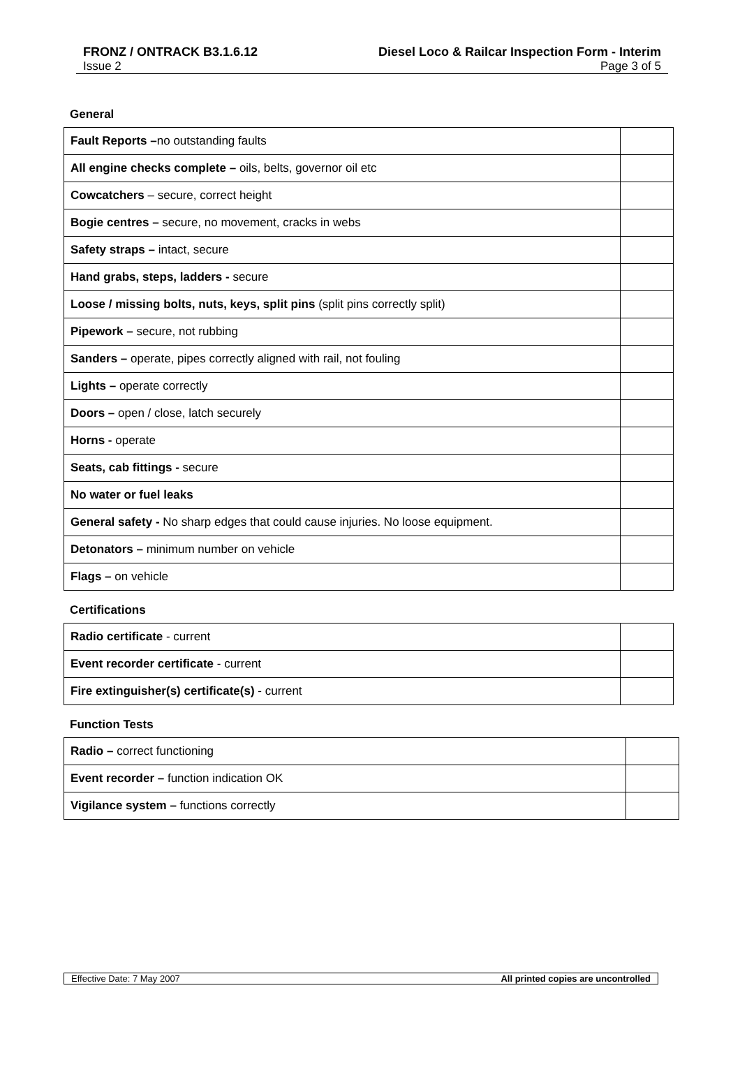FRONZ / ONTRACK B3.1.6.12 Diesel Loco & Railcar Inspection Form - Interim
Issue 2 Page 3 of 5
General
| Fault Reports – no outstanding faults | |
| All engine checks complete – oils, belts, governor oil etc | |
| Cowcatchers – secure, correct height | |
| Bogie centres – secure, no movement, cracks in webs | |
| Safety straps – intact, secure | |
| Hand grabs, steps, ladders - secure | |
| Loose / missing bolts, nuts, keys, split pins (split pins correctly split) | |
| Pipework – secure, not rubbing | |
| Sanders – operate, pipes correctly aligned with rail, not fouling | |
| Lights – operate correctly | |
| Doors – open / close, latch securely | |
| Horns - operate | |
| Seats, cab fittings - secure | |
| No water or fuel leaks | |
| General safety - No sharp edges that could cause injuries. No loose equipment. | |
| Detonators – minimum number on vehicle | |
| Flags – on vehicle | |
Certifications
| Radio certificate - current | |
| Event recorder certificate - current | |
| Fire extinguisher(s) certificate(s) - current | |
Function Tests
| Radio – correct functioning | |
| Event recorder – function indication OK | |
| Vigilance system – functions correctly | |
Effective Date: 7 May 2007 All printed copies are uncontrolled